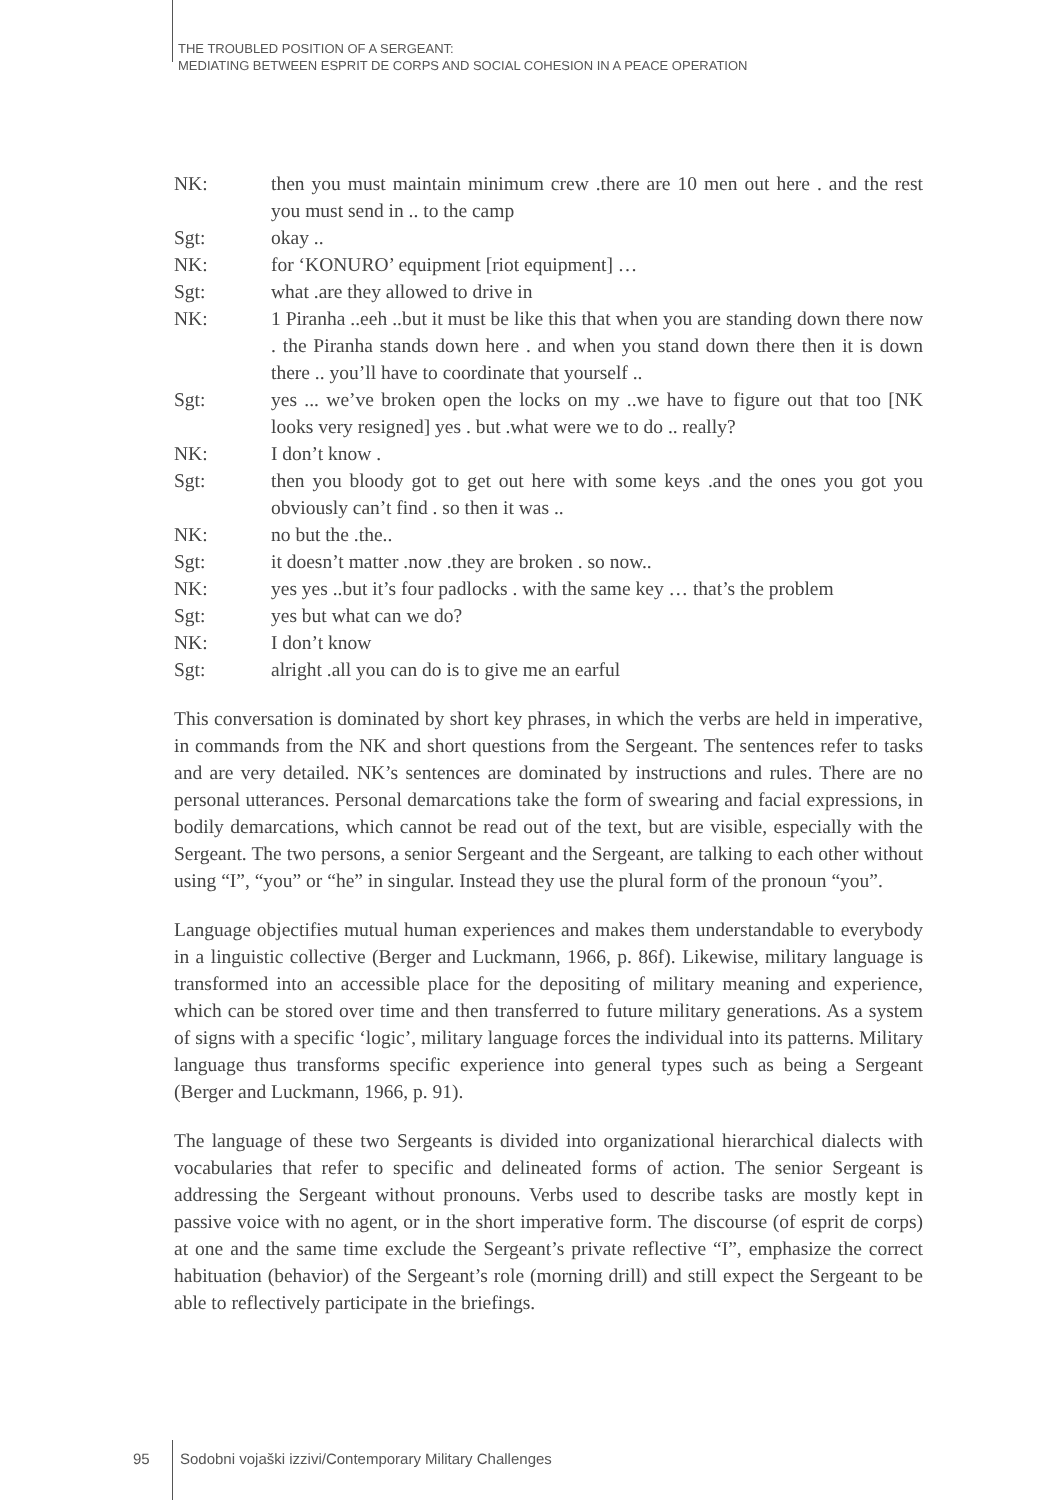THE TROUBLED POSITION OF A SERGEANT:
MEDIATING BETWEEN ESPRIT DE CORPS AND SOCIAL COHESION IN A PEACE OPERATION
NK: then you must maintain minimum crew .there are 10 men out here . and the rest you must send in .. to the camp
Sgt: okay ..
NK: for ‘KONURO’ equipment [riot equipment] …
Sgt: what .are they allowed to drive in
NK: 1 Piranha ..eeh ..but it must be like this that when you are standing down there now . the Piranha stands down here . and when you stand down there then it is down there .. you’ll have to coordinate that yourself ..
Sgt: yes ... we’ve broken open the locks on my ..we have to figure out that too [NK looks very resigned] yes . but .what were we to do .. really?
NK: I don’t know .
Sgt: then you bloody got to get out here with some keys .and the ones you got you obviously can’t find . so then it was ..
NK: no but the .the..
Sgt: it doesn’t matter .now .they are broken . so now..
NK: yes yes ..but it’s four padlocks . with the same key … that’s the problem
Sgt: yes but what can we do?
NK: I don’t know
Sgt: alright .all you can do is to give me an earful
This conversation is dominated by short key phrases, in which the verbs are held in imperative, in commands from the NK and short questions from the Sergeant. The sentences refer to tasks and are very detailed. NK’s sentences are dominated by instructions and rules. There are no personal utterances. Personal demarcations take the form of swearing and facial expressions, in bodily demarcations, which cannot be read out of the text, but are visible, especially with the Sergeant. The two persons, a senior Sergeant and the Sergeant, are talking to each other without using “I”, “you” or “he” in singular. Instead they use the plural form of the pronoun “you”.
Language objectifies mutual human experiences and makes them understandable to everybody in a linguistic collective (Berger and Luckmann, 1966, p. 86f). Likewise, military language is transformed into an accessible place for the depositing of military meaning and experience, which can be stored over time and then transferred to future military generations. As a system of signs with a specific ‘logic’, military language forces the individual into its patterns. Military language thus transforms specific experience into general types such as being a Sergeant (Berger and Luckmann, 1966, p. 91).
The language of these two Sergeants is divided into organizational hierarchical dialects with vocabularies that refer to specific and delineated forms of action. The senior Sergeant is addressing the Sergeant without pronouns. Verbs used to describe tasks are mostly kept in passive voice with no agent, or in the short imperative form. The discourse (of esprit de corps) at one and the same time exclude the Sergeant’s private reflective “I”, emphasize the correct habituation (behavior) of the Sergeant’s role (morning drill) and still expect the Sergeant to be able to reflectively participate in the briefings.
95 Sodobni vojaški izzivi/Contemporary Military Challenges